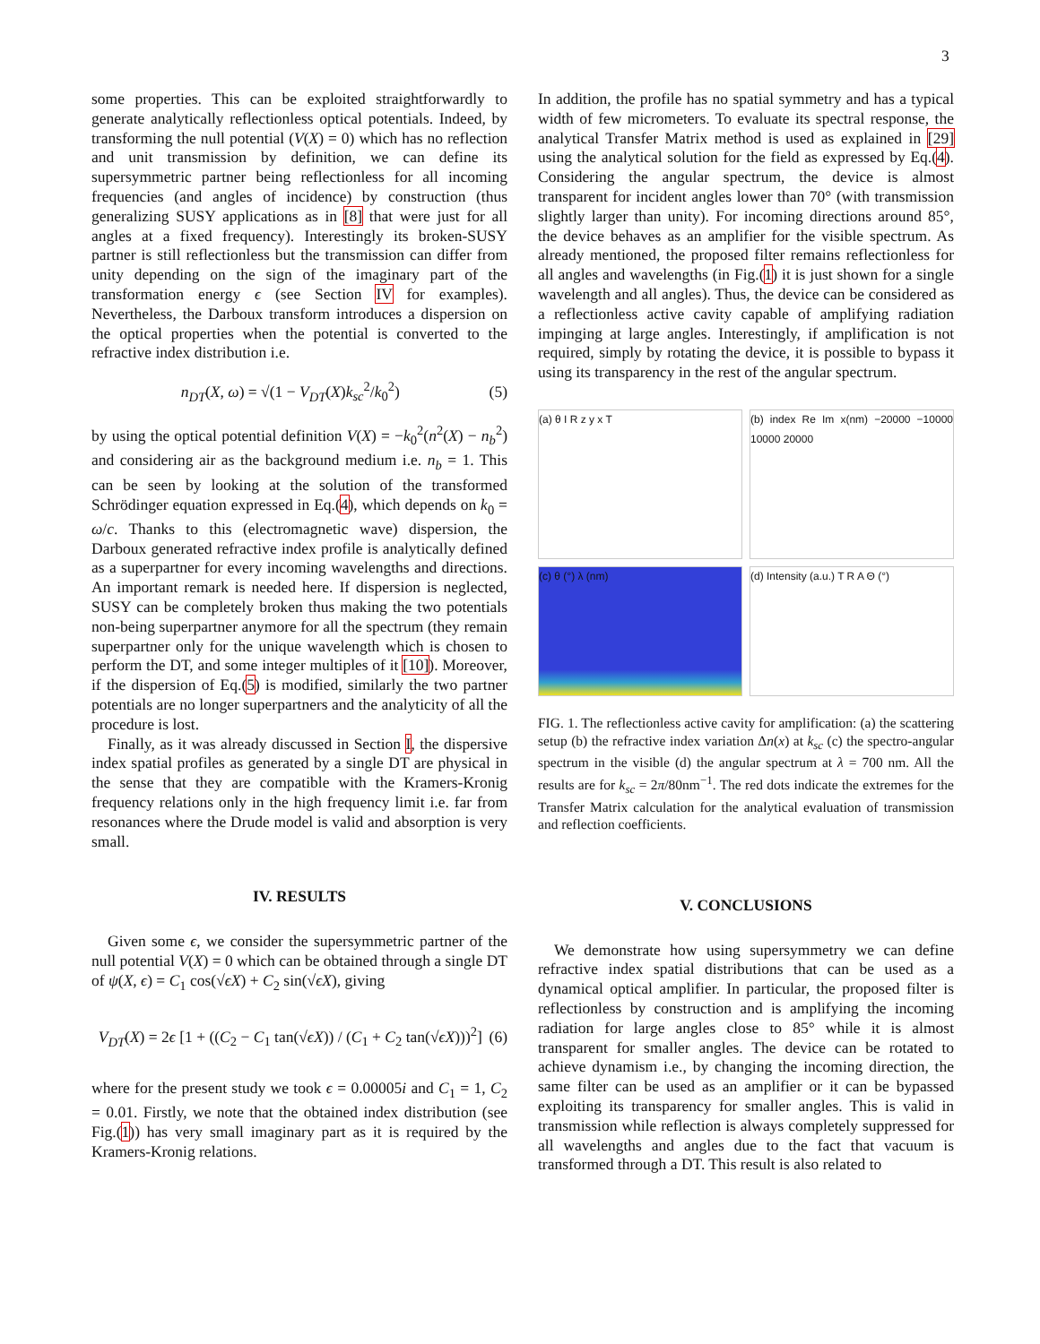3
some properties. This can be exploited straightforwardly to generate analytically reflectionless optical potentials. Indeed, by transforming the null potential (V(X) = 0) which has no reflection and unit transmission by definition, we can define its supersymmetric partner being reflectionless for all incoming frequencies (and angles of incidence) by construction (thus generalizing SUSY applications as in [8] that were just for all angles at a fixed frequency). Interestingly its broken-SUSY partner is still reflectionless but the transmission can differ from unity depending on the sign of the imaginary part of the transformation energy ϵ (see Section IV for examples). Nevertheless, the Darboux transform introduces a dispersion on the optical properties when the potential is converted to the refractive index distribution i.e.
n<sub>DT</sub>(X, ω) = √(1 − V<sub>DT</sub>(X)k<sub>sc</sub><sup>2</sup>/k<sub>0</sub><sup>2</sup>) (5)
by using the optical potential definition V(X) = −k<sub>0</sub><sup>2</sup>(n<sup>2</sup>(X) − n<sub>b</sub><sup>2</sup>) and considering air as the background medium i.e. n<sub>b</sub> = 1. This can be seen by looking at the solution of the transformed Schrödinger equation expressed in Eq.(4), which depends on k<sub>0</sub> = ω/c. Thanks to this (electromagnetic wave) dispersion, the Darboux generated refractive index profile is analytically defined as a superpartner for every incoming wavelengths and directions. An important remark is needed here. If dispersion is neglected, SUSY can be completely broken thus making the two potentials non-being superpartner anymore for all the spectrum (they remain superpartner only for the unique wavelength which is chosen to perform the DT, and some integer multiples of it [10]). Moreover, if the dispersion of Eq.(5) is modified, similarly the two partner potentials are no longer superpartners and the analyticity of all the procedure is lost.
Finally, as it was already discussed in Section I, the dispersive index spatial profiles as generated by a single DT are physical in the sense that they are compatible with the Kramers-Kronig frequency relations only in the high frequency limit i.e. far from resonances where the Drude model is valid and absorption is very small.
IV. RESULTS
Given some ϵ, we consider the supersymmetric partner of the null potential V(X) = 0 which can be obtained through a single DT of ψ(X, ϵ) = C<sub>1</sub> cos(√ϵX) + C<sub>2</sub> sin(√ϵX), giving
V<sub>DT</sub>(X) = 2ϵ [1 + ((C<sub>2</sub> − C<sub>1</sub> tan(√ϵX)) / (C<sub>1</sub> + C<sub>2</sub> tan(√ϵX)))<sup>2</sup>] (6)
where for the present study we took ϵ = 0.00005i and C<sub>1</sub> = 1, C<sub>2</sub> = 0.01. Firstly, we note that the obtained index distribution (see Fig.(1)) has very small imaginary part as it is required by the Kramers-Kronig relations.
In addition, the profile has no spatial symmetry and has a typical width of few micrometers. To evaluate its spectral response, the analytical Transfer Matrix method is used as explained in [29] using the analytical solution for the field as expressed by Eq.(4). Considering the angular spectrum, the device is almost transparent for incident angles lower than 70° (with transmission slightly larger than unity). For incoming directions around 85°, the device behaves as an amplifier for the visible spectrum. As already mentioned, the proposed filter remains reflectionless for all angles and wavelengths (in Fig.(1) it is just shown for a single wavelength and all angles). Thus, the device can be considered as a reflectionless active cavity capable of amplifying radiation impinging at large angles. Interestingly, if amplification is not required, simply by rotating the device, it is possible to bypass it using its transparency in the rest of the angular spectrum.
(a) θ I R z y x T
(b) index Re Im x(nm) −20000 −10000 10000 20000
(c) θ (°) λ (nm)
(d) Intensity (a.u.) T R A Θ (°)
FIG. 1. The reflectionless active cavity for amplification: (a) the scattering setup (b) the refractive index variation Δn(x) at k<sub>sc</sub> (c) the spectro-angular spectrum in the visible (d) the angular spectrum at λ = 700 nm. All the results are for k<sub>sc</sub> = 2π/80nm<sup>−1</sup>. The red dots indicate the extremes for the Transfer Matrix calculation for the analytical evaluation of transmission and reflection coefficients.
V. CONCLUSIONS
We demonstrate how using supersymmetry we can define refractive index spatial distributions that can be used as a dynamical optical amplifier. In particular, the proposed filter is reflectionless by construction and is amplifying the incoming radiation for large angles close to 85° while it is almost transparent for smaller angles. The device can be rotated to achieve dynamism i.e., by changing the incoming direction, the same filter can be used as an amplifier or it can be bypassed exploiting its transparency for smaller angles. This is valid in transmission while reflection is always completely suppressed for all wavelengths and angles due to the fact that vacuum is transformed through a DT. This result is also related to